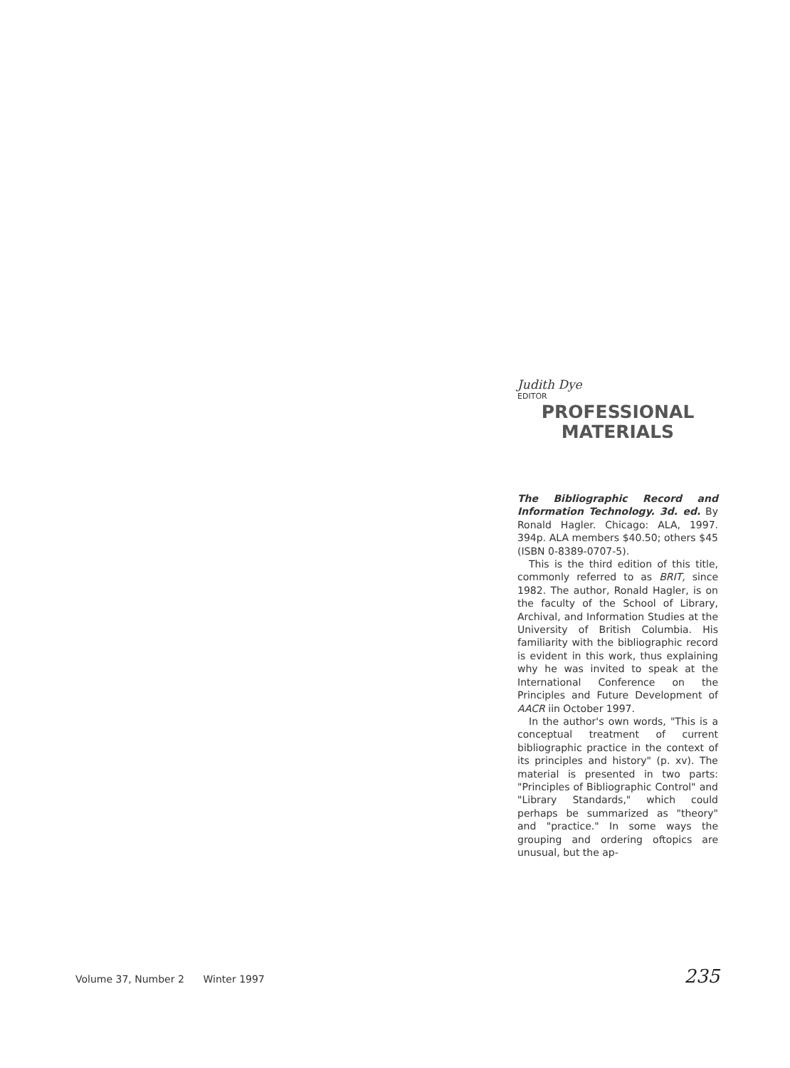Judith Dye
EDITOR
PROFESSIONAL
MATERIALS
The Bibliographic Record and Information Technology. 3d. ed. By Ronald Hagler. Chicago: ALA, 1997. 394p. ALA members $40.50; others $45 (ISBN 0-8389-0707-5).
This is the third edition of this title, commonly referred to as BRIT, since 1982. The author, Ronald Hagler, is on the faculty of the School of Library, Archival, and Information Studies at the University of British Columbia. His familiarity with the bibliographic record is evident in this work, thus explaining why he was invited to speak at the International Conference on the Principles and Future Development of AACR iin October 1997.
In the author's own words, "This is a conceptual treatment of current bibliographic practice in the context of its principles and history" (p. xv). The material is presented in two parts: "Principles of Bibliographic Control" and "Library Standards," which could perhaps be summarized as "theory" and "practice." In some ways the grouping and ordering oftopics are unusual, but the ap-
Volume 37, Number 2 Winter 1997 235